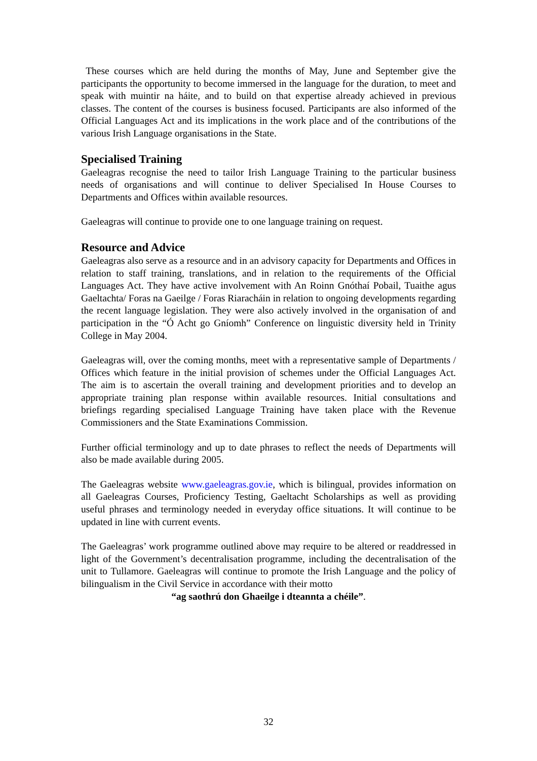These courses which are held during the months of May, June and September give the participants the opportunity to become immersed in the language for the duration, to meet and speak with muintir na háite, and to build on that expertise already achieved in previous classes. The content of the courses is business focused. Participants are also informed of the Official Languages Act and its implications in the work place and of the contributions of the various Irish Language organisations in the State.
Specialised Training
Gaeleagras recognise the need to tailor Irish Language Training to the particular business needs of organisations and will continue to deliver Specialised In House Courses to Departments and Offices within available resources.
Gaeleagras will continue to provide one to one language training on request.
Resource and Advice
Gaeleagras also serve as a resource and in an advisory capacity for Departments and Offices in relation to staff training, translations, and in relation to the requirements of the Official Languages Act. They have active involvement with An Roinn Gnóthaí Pobail, Tuaithe agus Gaeltachta/ Foras na Gaeilge / Foras Riaracháin in relation to ongoing developments regarding the recent language legislation. They were also actively involved in the organisation of and participation in the “Ó Acht go Gníomh” Conference on linguistic diversity held in Trinity College in May 2004.
Gaeleagras will, over the coming months, meet with a representative sample of Departments / Offices which feature in the initial provision of schemes under the Official Languages Act. The aim is to ascertain the overall training and development priorities and to develop an appropriate training plan response within available resources. Initial consultations and briefings regarding specialised Language Training have taken place with the Revenue Commissioners and the State Examinations Commission.
Further official terminology and up to date phrases to reflect the needs of Departments will also be made available during 2005.
The Gaeleagras website www.gaeleagras.gov.ie, which is bilingual, provides information on all Gaeleagras Courses, Proficiency Testing, Gaeltacht Scholarships as well as providing useful phrases and terminology needed in everyday office situations. It will continue to be updated in line with current events.
The Gaeleagras’ work programme outlined above may require to be altered or readdressed in light of the Government’s decentralisation programme, including the decentralisation of the unit to Tullamore. Gaeleagras will continue to promote the Irish Language and the policy of bilingualism in the Civil Service in accordance with their motto
“ag saothrú don Ghaeilge i dteannta a chéile”.
32